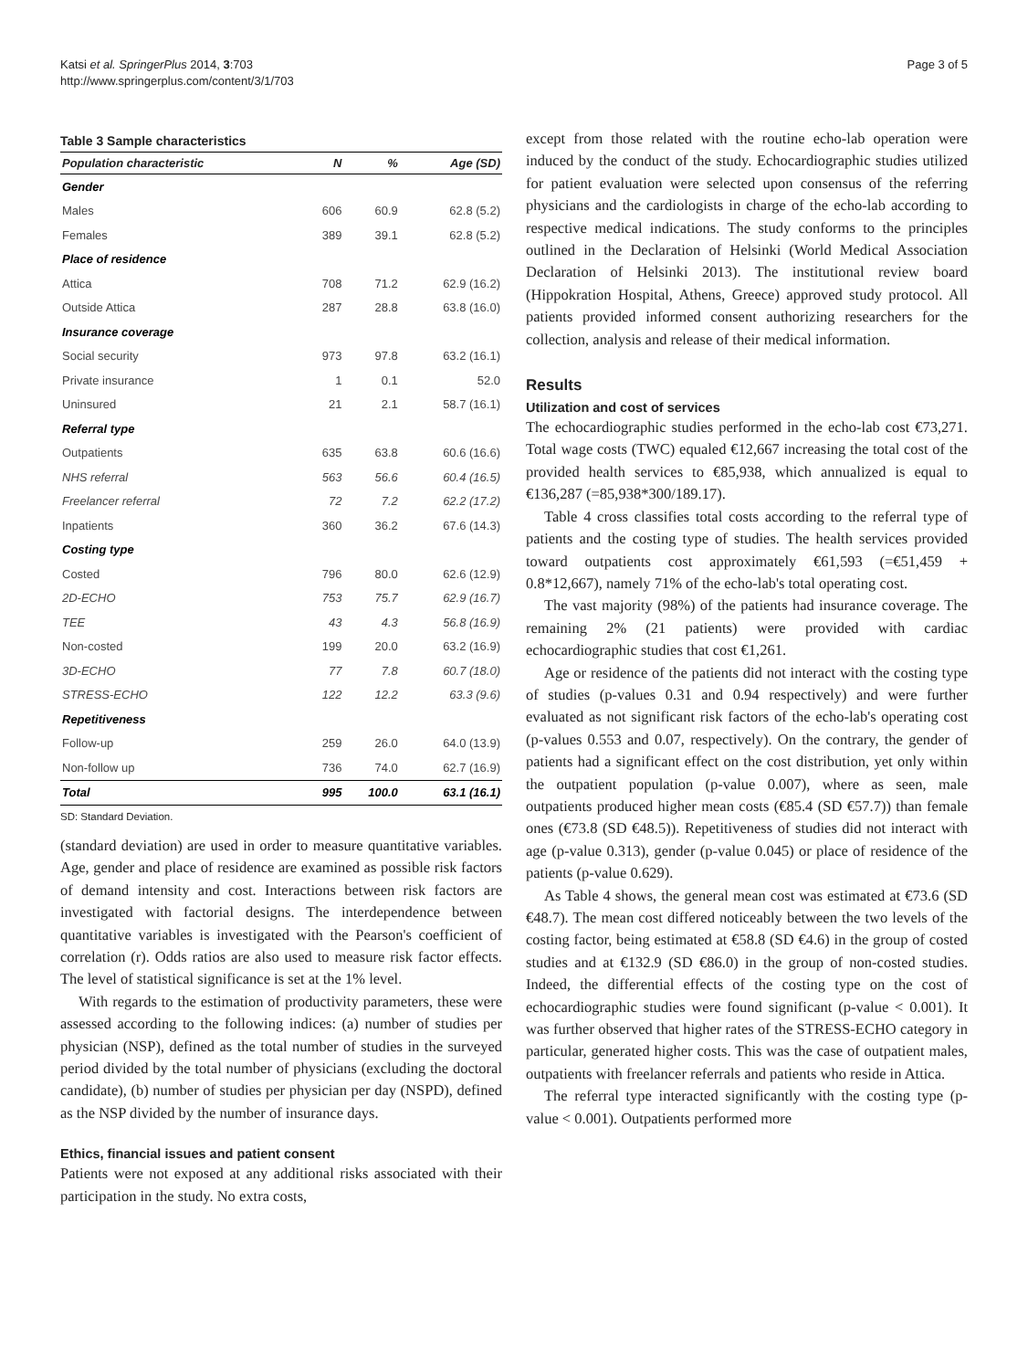Katsi et al. SpringerPlus 2014, 3:703
http://www.springerplus.com/content/3/1/703
Page 3 of 5
Table 3 Sample characteristics
| Population characteristic | N | % | Age (SD) |
| --- | --- | --- | --- |
| Gender | | | |
| Males | 606 | 60.9 | 62.8 (5.2) |
| Females | 389 | 39.1 | 62.8 (5.2) |
| Place of residence | | | |
| Attica | 708 | 71.2 | 62.9 (16.2) |
| Outside Attica | 287 | 28.8 | 63.8 (16.0) |
| Insurance coverage | | | |
| Social security | 973 | 97.8 | 63.2 (16.1) |
| Private insurance | 1 | 0.1 | 52.0 |
| Uninsured | 21 | 2.1 | 58.7 (16.1) |
| Referral type | | | |
| Outpatients | 635 | 63.8 | 60.6 (16.6) |
| NHS referral | 563 | 56.6 | 60.4 (16.5) |
| Freelancer referral | 72 | 7.2 | 62.2 (17.2) |
| Inpatients | 360 | 36.2 | 67.6 (14.3) |
| Costing type | | | |
| Costed | 796 | 80.0 | 62.6 (12.9) |
| 2D-ECHO | 753 | 75.7 | 62.9 (16.7) |
| TEE | 43 | 4.3 | 56.8 (16.9) |
| Non-costed | 199 | 20.0 | 63.2 (16.9) |
| 3D-ECHO | 77 | 7.8 | 60.7 (18.0) |
| STRESS-ECHO | 122 | 12.2 | 63.3 (9.6) |
| Repetitiveness | | | |
| Follow-up | 259 | 26.0 | 64.0 (13.9) |
| Non-follow up | 736 | 74.0 | 62.7 (16.9) |
| Total | 995 | 100.0 | 63.1 (16.1) |
SD: Standard Deviation.
(standard deviation) are used in order to measure quantitative variables. Age, gender and place of residence are examined as possible risk factors of demand intensity and cost. Interactions between risk factors are investigated with factorial designs. The interdependence between quantitative variables is investigated with the Pearson's coefficient of correlation (r). Odds ratios are also used to measure risk factor effects. The level of statistical significance is set at the 1% level.
With regards to the estimation of productivity parameters, these were assessed according to the following indices: (a) number of studies per physician (NSP), defined as the total number of studies in the surveyed period divided by the total number of physicians (excluding the doctoral candidate), (b) number of studies per physician per day (NSPD), defined as the NSP divided by the number of insurance days.
Ethics, financial issues and patient consent
Patients were not exposed at any additional risks associated with their participation in the study. No extra costs,
except from those related with the routine echo-lab operation were induced by the conduct of the study. Echocardiographic studies utilized for patient evaluation were selected upon consensus of the referring physicians and the cardiologists in charge of the echo-lab according to respective medical indications. The study conforms to the principles outlined in the Declaration of Helsinki (World Medical Association Declaration of Helsinki 2013). The institutional review board (Hippokration Hospital, Athens, Greece) approved study protocol. All patients provided informed consent authorizing researchers for the collection, analysis and release of their medical information.
Results
Utilization and cost of services
The echocardiographic studies performed in the echo-lab cost €73,271. Total wage costs (TWC) equaled €12,667 increasing the total cost of the provided health services to €85,938, which annualized is equal to €136,287 (=85,938*300/189.17).
Table 4 cross classifies total costs according to the referral type of patients and the costing type of studies. The health services provided toward outpatients cost approximately €61,593 (=€51,459 + 0.8*12,667), namely 71% of the echo-lab's total operating cost.
The vast majority (98%) of the patients had insurance coverage. The remaining 2% (21 patients) were provided with cardiac echocardiographic studies that cost €1,261.
Age or residence of the patients did not interact with the costing type of studies (p-values 0.31 and 0.94 respectively) and were further evaluated as not significant risk factors of the echo-lab's operating cost (p-values 0.553 and 0.07, respectively). On the contrary, the gender of patients had a significant effect on the cost distribution, yet only within the outpatient population (p-value 0.007), where as seen, male outpatients produced higher mean costs (€85.4 (SD €57.7)) than female ones (€73.8 (SD €48.5)). Repetitiveness of studies did not interact with age (p-value 0.313), gender (p-value 0.045) or place of residence of the patients (p-value 0.629).
As Table 4 shows, the general mean cost was estimated at €73.6 (SD €48.7). The mean cost differed noticeably between the two levels of the costing factor, being estimated at €58.8 (SD €4.6) in the group of costed studies and at €132.9 (SD €86.0) in the group of non-costed studies. Indeed, the differential effects of the costing type on the cost of echocardiographic studies were found significant (p-value < 0.001). It was further observed that higher rates of the STRESS-ECHO category in particular, generated higher costs. This was the case of outpatient males, outpatients with freelancer referrals and patients who reside in Attica.
The referral type interacted significantly with the costing type (p-value < 0.001). Outpatients performed more